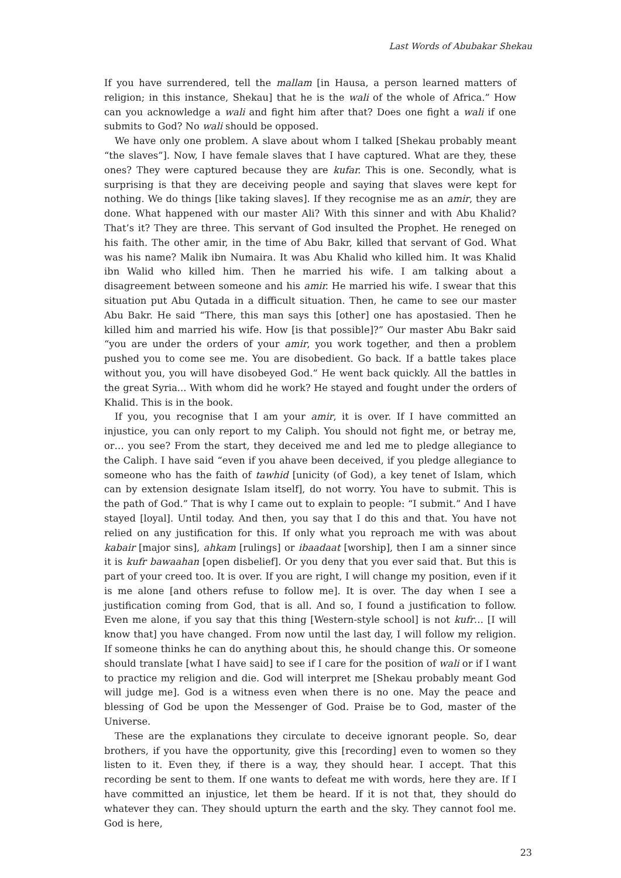Last Words of Abubakar Shekau
If you have surrendered, tell the mallam [in Hausa, a person learned matters of religion; in this instance, Shekau] that he is the wali of the whole of Africa.” How can you acknowledge a wali and fight him after that? Does one fight a wali if one submits to God? No wali should be opposed.
We have only one problem. A slave about whom I talked [Shekau probably meant “the slaves”]. Now, I have female slaves that I have captured. What are they, these ones? They were captured because they are kufar. This is one. Secondly, what is surprising is that they are deceiving people and saying that slaves were kept for nothing. We do things [like taking slaves]. If they recognise me as an amir, they are done. What happened with our master Ali? With this sinner and with Abu Khalid? That’s it? They are three. This servant of God insulted the Prophet. He reneged on his faith. The other amir, in the time of Abu Bakr, killed that servant of God. What was his name? Malik ibn Numaira. It was Abu Khalid who killed him. It was Khalid ibn Walid who killed him. Then he married his wife. I am talking about a disagreement between someone and his amir. He married his wife. I swear that this situation put Abu Qutada in a difficult situation. Then, he came to see our master Abu Bakr. He said “There, this man says this [other] one has apostasied. Then he killed him and married his wife. How [is that possible]?” Our master Abu Bakr said “you are under the orders of your amir, you work together, and then a problem pushed you to come see me. You are disobedient. Go back. If a battle takes place without you, you will have disobeyed God.” He went back quickly. All the battles in the great Syria... With whom did he work? He stayed and fought under the orders of Khalid. This is in the book.
If you, you recognise that I am your amir, it is over. If I have committed an injustice, you can only report to my Caliph. You should not fight me, or betray me, or… you see? From the start, they deceived me and led me to pledge allegiance to the Caliph. I have said “even if you ahave been deceived, if you pledge allegiance to someone who has the faith of tawhid [unicity (of God), a key tenet of Islam, which can by extension designate Islam itself], do not worry. You have to submit. This is the path of God.” That is why I came out to explain to people: “I submit.” And I have stayed [loyal]. Until today. And then, you say that I do this and that. You have not relied on any justification for this. If only what you reproach me with was about kabair [major sins], ahkam [rulings] or ibaadaat [worship], then I am a sinner since it is kufr bawaahan [open disbelief]. Or you deny that you ever said that. But this is part of your creed too. It is over. If you are right, I will change my position, even if it is me alone [and others refuse to follow me]. It is over. The day when I see a justification coming from God, that is all. And so, I found a justification to follow. Even me alone, if you say that this thing [Western-style school] is not kufr… [I will know that] you have changed. From now until the last day, I will follow my religion. If someone thinks he can do anything about this, he should change this. Or someone should translate [what I have said] to see if I care for the position of wali or if I want to practice my religion and die. God will interpret me [Shekau probably meant God will judge me]. God is a witness even when there is no one. May the peace and blessing of God be upon the Messenger of God. Praise be to God, master of the Universe.
These are the explanations they circulate to deceive ignorant people. So, dear brothers, if you have the opportunity, give this [recording] even to women so they listen to it. Even they, if there is a way, they should hear. I accept. That this recording be sent to them. If one wants to defeat me with words, here they are. If I have committed an injustice, let them be heard. If it is not that, they should do whatever they can. They should upturn the earth and the sky. They cannot fool me. God is here,
23